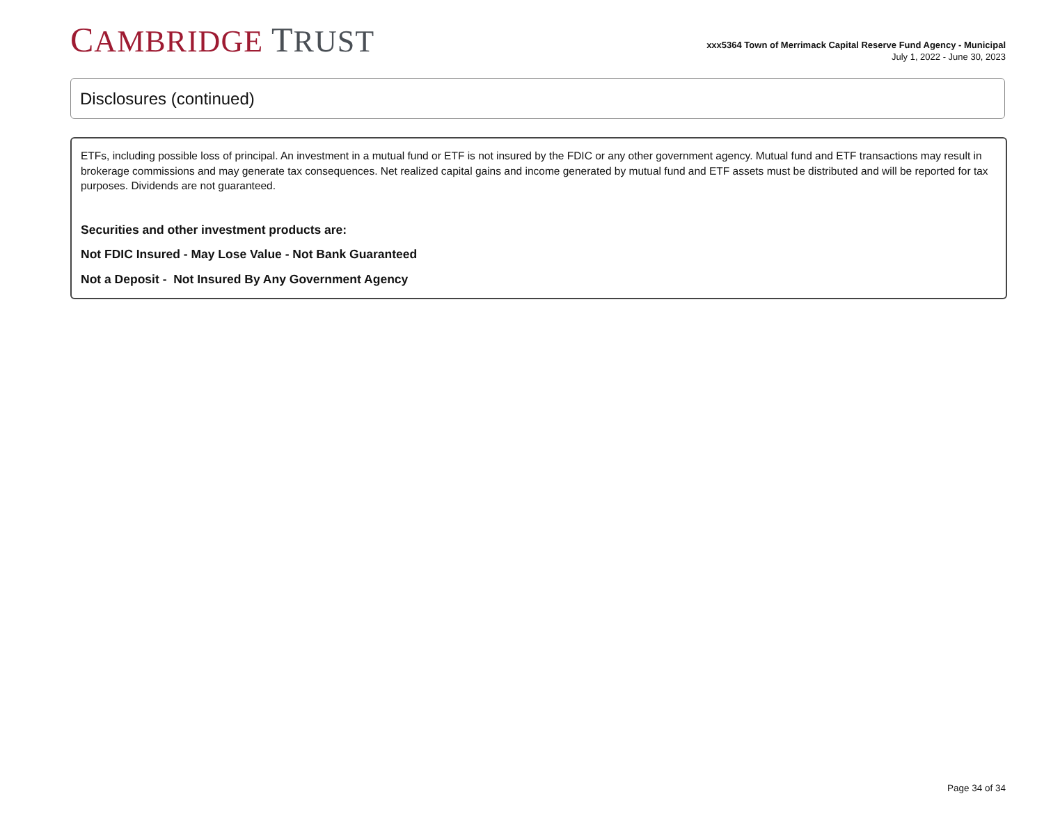CAMBRIDGE TRUST
xxx5364 Town of Merrimack Capital Reserve Fund Agency - Municipal
July 1, 2022 - June 30, 2023
Disclosures (continued)
ETFs, including possible loss of principal. An investment in a mutual fund or ETF is not insured by the FDIC or any other government agency. Mutual fund and ETF transactions may result in brokerage commissions and may generate tax consequences. Net realized capital gains and income generated by mutual fund and ETF assets must be distributed and will be reported for tax purposes. Dividends are not guaranteed.
Securities and other investment products are:
Not FDIC Insured - May Lose Value - Not Bank Guaranteed
Not a Deposit - Not Insured By Any Government Agency
Page 34 of 34